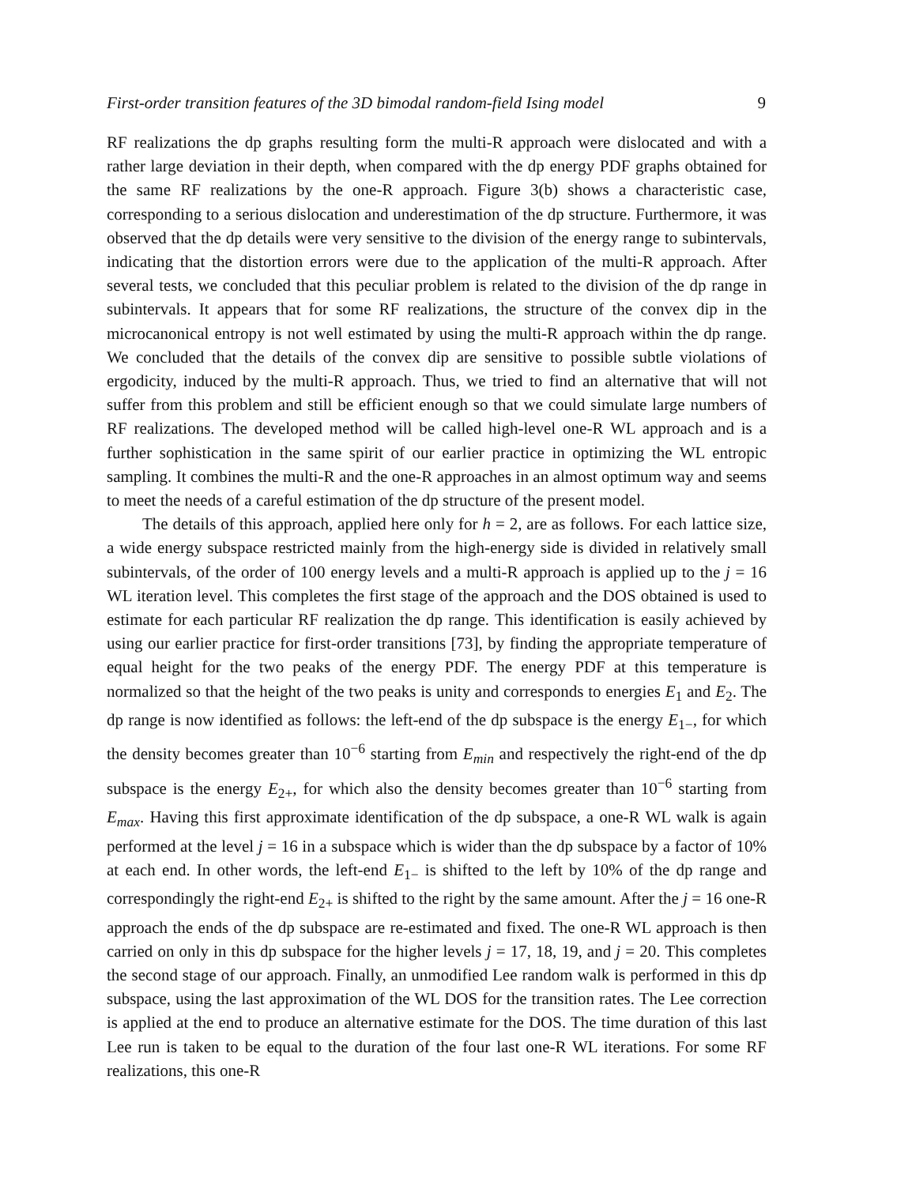First-order transition features of the 3D bimodal random-field Ising model 9
RF realizations the dp graphs resulting form the multi-R approach were dislocated and with a rather large deviation in their depth, when compared with the dp energy PDF graphs obtained for the same RF realizations by the one-R approach. Figure 3(b) shows a characteristic case, corresponding to a serious dislocation and underestimation of the dp structure. Furthermore, it was observed that the dp details were very sensitive to the division of the energy range to subintervals, indicating that the distortion errors were due to the application of the multi-R approach. After several tests, we concluded that this peculiar problem is related to the division of the dp range in subintervals. It appears that for some RF realizations, the structure of the convex dip in the microcanonical entropy is not well estimated by using the multi-R approach within the dp range. We concluded that the details of the convex dip are sensitive to possible subtle violations of ergodicity, induced by the multi-R approach. Thus, we tried to find an alternative that will not suffer from this problem and still be efficient enough so that we could simulate large numbers of RF realizations. The developed method will be called high-level one-R WL approach and is a further sophistication in the same spirit of our earlier practice in optimizing the WL entropic sampling. It combines the multi-R and the one-R approaches in an almost optimum way and seems to meet the needs of a careful estimation of the dp structure of the present model.
The details of this approach, applied here only for h = 2, are as follows. For each lattice size, a wide energy subspace restricted mainly from the high-energy side is divided in relatively small subintervals, of the order of 100 energy levels and a multi-R approach is applied up to the j = 16 WL iteration level. This completes the first stage of the approach and the DOS obtained is used to estimate for each particular RF realization the dp range. This identification is easily achieved by using our earlier practice for first-order transitions [73], by finding the appropriate temperature of equal height for the two peaks of the energy PDF. The energy PDF at this temperature is normalized so that the height of the two peaks is unity and corresponds to energies E<sub>1</sub> and E<sub>2</sub>. The dp range is now identified as follows: the left-end of the dp subspace is the energy E<sub>1−</sub>, for which the density becomes greater than 10<sup>−6</sup> starting from E<sub>min</sub> and respectively the right-end of the dp subspace is the energy E<sub>2+</sub>, for which also the density becomes greater than 10<sup>−6</sup> starting from E<sub>max</sub>. Having this first approximate identification of the dp subspace, a one-R WL walk is again performed at the level j = 16 in a subspace which is wider than the dp subspace by a factor of 10% at each end. In other words, the left-end E<sub>1−</sub> is shifted to the left by 10% of the dp range and correspondingly the right-end E<sub>2+</sub> is shifted to the right by the same amount. After the j = 16 one-R approach the ends of the dp subspace are re-estimated and fixed. The one-R WL approach is then carried on only in this dp subspace for the higher levels j = 17, 18, 19, and j = 20. This completes the second stage of our approach. Finally, an unmodified Lee random walk is performed in this dp subspace, using the last approximation of the WL DOS for the transition rates. The Lee correction is applied at the end to produce an alternative estimate for the DOS. The time duration of this last Lee run is taken to be equal to the duration of the four last one-R WL iterations. For some RF realizations, this one-R